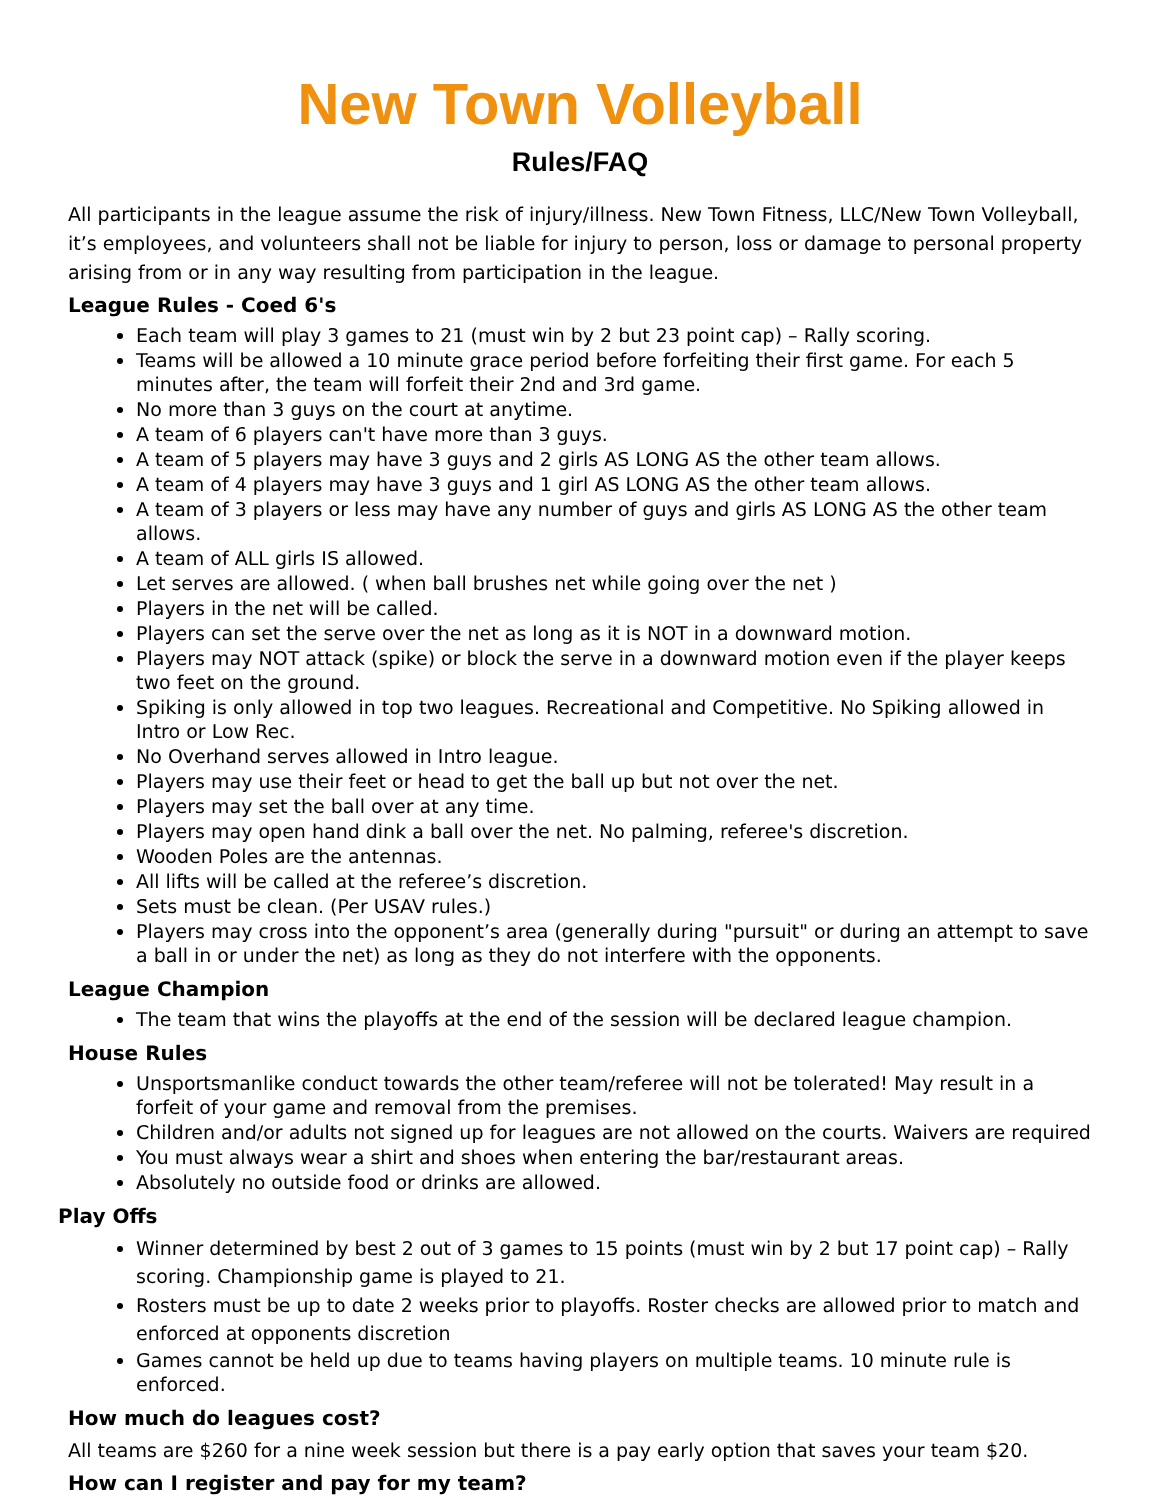New Town Volleyball
Rules/FAQ
All participants in the league assume the risk of injury/illness. New Town Fitness, LLC/New Town Volleyball, it’s employees, and volunteers shall not be liable for injury to person, loss or damage to personal property arising from or in any way resulting from participation in the league.
League Rules - Coed 6's
Each team will play 3 games to 21 (must win by 2 but 23 point cap) – Rally scoring.
Teams will be allowed a 10 minute grace period before forfeiting their first game. For each 5 minutes after, the team will forfeit their 2nd and 3rd game.
No more than 3 guys on the court at anytime.
A team of 6 players can't have more than 3 guys.
A team of 5 players may have 3 guys and 2 girls AS LONG AS the other team allows.
A team of 4 players may have 3 guys and 1 girl AS LONG AS the other team allows.
A team of 3 players or less may have any number of guys and girls AS LONG AS the other team allows.
A team of ALL girls IS allowed.
Let serves are allowed. ( when ball brushes net while going over the net )
Players in the net will be called.
Players can set the serve over the net as long as it is NOT in a downward motion.
Players may NOT attack (spike) or block the serve in a downward motion even if the player keeps two feet on the ground.
Spiking is only allowed in top two leagues. Recreational and Competitive. No Spiking allowed in Intro or Low Rec.
No Overhand serves allowed in Intro league.
Players may use their feet or head to get the ball up but not over the net.
Players may set the ball over at any time.
Players may open hand dink a ball over the net. No palming, referee's discretion.
Wooden Poles are the antennas.
All lifts will be called at the referee’s discretion.
Sets must be clean. (Per USAV rules.)
Players may cross into the opponent’s area (generally during "pursuit" or during an attempt to save a ball in or under the net) as long as they do not interfere with the opponents.
League Champion
The team that wins the playoffs at the end of the session will be declared league champion.
House Rules
Unsportsmanlike conduct towards the other team/referee will not be tolerated! May result in a forfeit of your game and removal from the premises.
Children and/or adults not signed up for leagues are not allowed on the courts. Waivers are required
You must always wear a shirt and shoes when entering the bar/restaurant areas.
Absolutely no outside food or drinks are allowed.
Play Offs
Winner determined by best 2 out of 3 games to 15 points (must win by 2 but 17 point cap) – Rally scoring. Championship game is played to 21.
Rosters must be up to date 2 weeks prior to playoffs. Roster checks are allowed prior to match and enforced at opponents discretion
Games cannot be held up due to teams having players on multiple teams. 10 minute rule is enforced.
How much do leagues cost?
All teams are $260 for a nine week session but there is a pay early option that saves your team $20.
How can I register and pay for my team?